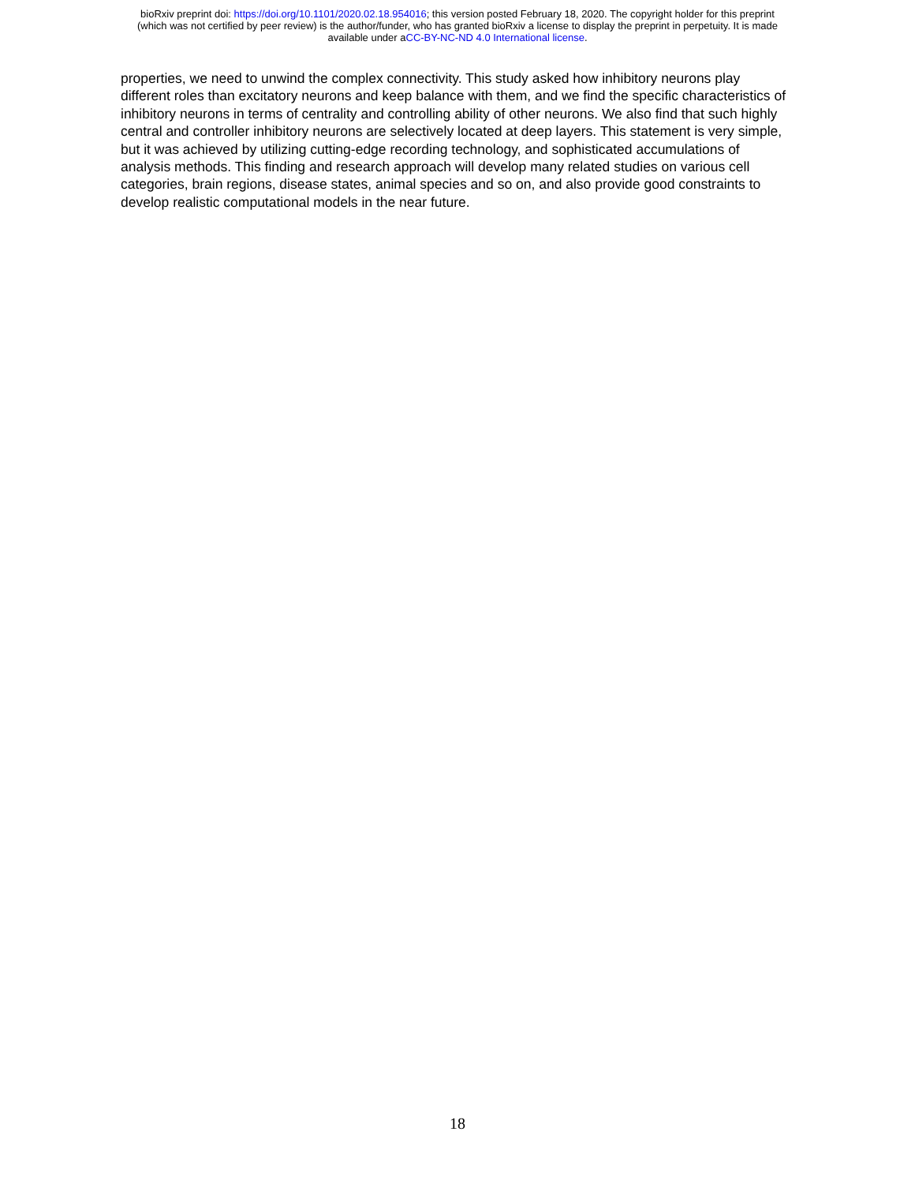bioRxiv preprint doi: https://doi.org/10.1101/2020.02.18.954016; this version posted February 18, 2020. The copyright holder for this preprint
(which was not certified by peer review) is the author/funder, who has granted bioRxiv a license to display the preprint in perpetuity. It is made
available under aCC-BY-NC-ND 4.0 International license.
properties, we need to unwind the complex connectivity. This study asked how inhibitory neurons play different roles than excitatory neurons and keep balance with them, and we find the specific characteristics of inhibitory neurons in terms of centrality and controlling ability of other neurons. We also find that such highly central and controller inhibitory neurons are selectively located at deep layers. This statement is very simple, but it was achieved by utilizing cutting-edge recording technology, and sophisticated accumulations of analysis methods. This finding and research approach will develop many related studies on various cell categories, brain regions, disease states, animal species and so on, and also provide good constraints to develop realistic computational models in the near future.
18